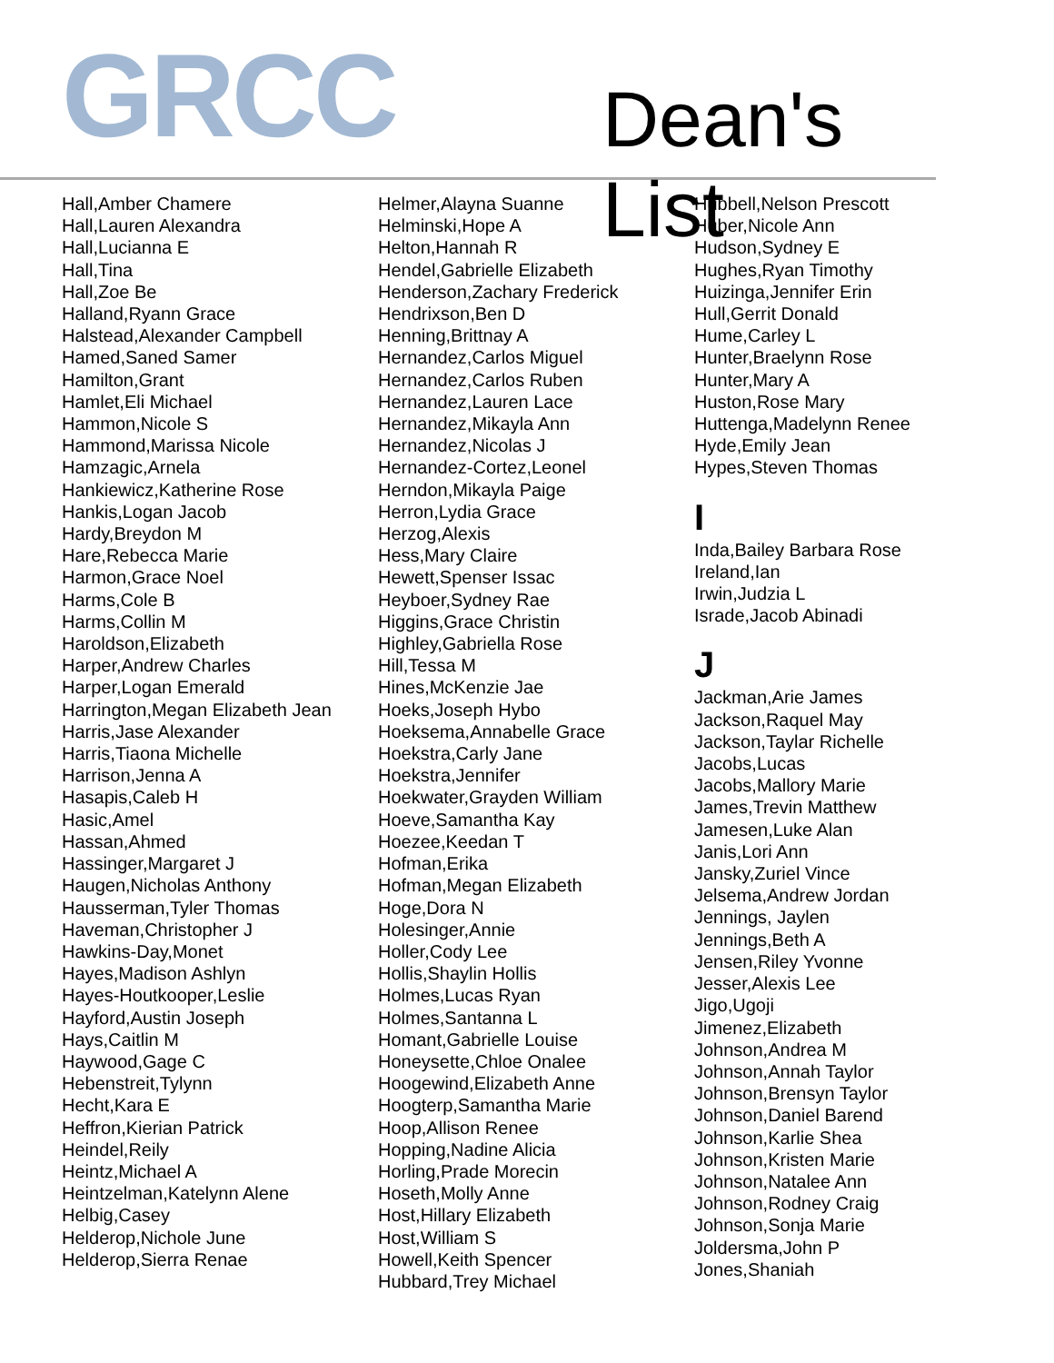GRCC Dean's List
Hall,Amber Chamere
Hall,Lauren Alexandra
Hall,Lucianna E
Hall,Tina
Hall,Zoe Be
Halland,Ryann Grace
Halstead,Alexander Campbell
Hamed,Saned Samer
Hamilton,Grant
Hamlet,Eli Michael
Hammon,Nicole S
Hammond,Marissa Nicole
Hamzagic,Arnela
Hankiewicz,Katherine Rose
Hankis,Logan Jacob
Hardy,Breydon M
Hare,Rebecca Marie
Harmon,Grace Noel
Harms,Cole B
Harms,Collin M
Haroldson,Elizabeth
Harper,Andrew Charles
Harper,Logan Emerald
Harrington,Megan Elizabeth Jean
Harris,Jase Alexander
Harris,Tiaona Michelle
Harrison,Jenna A
Hasapis,Caleb H
Hasic,Amel
Hassan,Ahmed
Hassinger,Margaret J
Haugen,Nicholas Anthony
Hausserman,Tyler Thomas
Haveman,Christopher J
Hawkins-Day,Monet
Hayes,Madison Ashlyn
Hayes-Houtkooper,Leslie
Hayford,Austin Joseph
Hays,Caitlin M
Haywood,Gage C
Hebenstreit,Tylynn
Hecht,Kara E
Heffron,Kierian Patrick
Heindel,Reily
Heintz,Michael A
Heintzelman,Katelynn Alene
Helbig,Casey
Helderop,Nichole June
Helderop,Sierra Renae
Helmer,Alayna Suanne
Helminski,Hope A
Helton,Hannah R
Hendel,Gabrielle Elizabeth
Henderson,Zachary Frederick
Hendrixson,Ben D
Henning,Brittnay A
Hernandez,Carlos Miguel
Hernandez,Carlos Ruben
Hernandez,Lauren Lace
Hernandez,Mikayla Ann
Hernandez,Nicolas J
Hernandez-Cortez,Leonel
Herndon,Mikayla Paige
Herron,Lydia Grace
Herzog,Alexis
Hess,Mary Claire
Hewett,Spenser Issac
Heyboer,Sydney Rae
Higgins,Grace Christin
Highley,Gabriella Rose
Hill,Tessa M
Hines,McKenzie Jae
Hoeks,Joseph Hybo
Hoeksema,Annabelle Grace
Hoekstra,Carly Jane
Hoekstra,Jennifer
Hoekwater,Grayden William
Hoeve,Samantha Kay
Hoezee,Keedan T
Hofman,Erika
Hofman,Megan Elizabeth
Hoge,Dora N
Holesinger,Annie
Holler,Cody Lee
Hollis,Shaylin Hollis
Holmes,Lucas Ryan
Holmes,Santanna L
Homant,Gabrielle Louise
Honeysette,Chloe Onalee
Hoogewind,Elizabeth Anne
Hoogterp,Samantha Marie
Hoop,Allison Renee
Hopping,Nadine Alicia
Horling,Prade Morecin
Hoseth,Molly Anne
Host,Hillary Elizabeth
Host,William S
Howell,Keith Spencer
Hubbard,Trey Michael
Hubbell,Nelson Prescott
Huber,Nicole Ann
Hudson,Sydney E
Hughes,Ryan Timothy
Huizinga,Jennifer Erin
Hull,Gerrit Donald
Hume,Carley L
Hunter,Braelynn Rose
Hunter,Mary A
Huston,Rose Mary
Huttenga,Madelynn Renee
Hyde,Emily Jean
Hypes,Steven Thomas
I
Inda,Bailey Barbara Rose
Ireland,Ian
Irwin,Judzia L
Israde,Jacob Abinadi
J
Jackman,Arie James
Jackson,Raquel May
Jackson,Taylar Richelle
Jacobs,Lucas
Jacobs,Mallory Marie
James,Trevin Matthew
Jamesen,Luke Alan
Janis,Lori Ann
Jansky,Zuriel Vince
Jelsema,Andrew Jordan
Jennings, Jaylen
Jennings,Beth A
Jensen,Riley Yvonne
Jesser,Alexis Lee
Jigo,Ugoji
Jimenez,Elizabeth
Johnson,Andrea M
Johnson,Annah Taylor
Johnson,Brensyn Taylor
Johnson,Daniel Barend
Johnson,Karlie Shea
Johnson,Kristen Marie
Johnson,Natalee Ann
Johnson,Rodney Craig
Johnson,Sonja Marie
Joldersma,John P
Jones,Shaniah